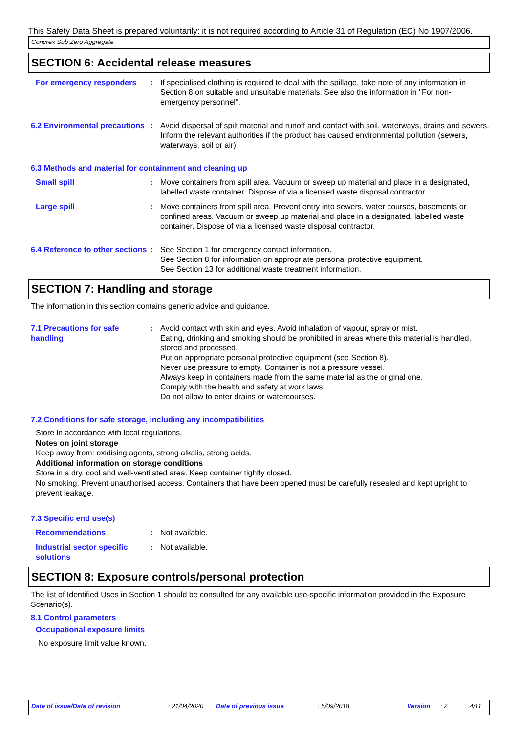This Safety Data Sheet is prepared voluntarily: it is not required according to Article 31 of Regulation (EC) No 1907/2006.
Concrex Sub Zero Aggregate
SECTION 6: Accidental release measures
For emergency responders : If specialised clothing is required to deal with the spillage, take note of any information in Section 8 on suitable and unsuitable materials. See also the information in "For non-emergency personnel".
6.2 Environmental precautions
: Avoid dispersal of spilt material and runoff and contact with soil, waterways, drains and sewers. Inform the relevant authorities if the product has caused environmental pollution (sewers, waterways, soil or air).
6.3 Methods and material for containment and cleaning up
Small spill : Move containers from spill area. Vacuum or sweep up material and place in a designated, labelled waste container. Dispose of via a licensed waste disposal contractor.
Large spill : Move containers from spill area. Prevent entry into sewers, water courses, basements or confined areas. Vacuum or sweep up material and place in a designated, labelled waste container. Dispose of via a licensed waste disposal contractor.
6.4 Reference to other sections
: See Section 1 for emergency contact information.
See Section 8 for information on appropriate personal protective equipment.
See Section 13 for additional waste treatment information.
SECTION 7: Handling and storage
The information in this section contains generic advice and guidance.
7.1 Precautions for safe handling
: Avoid contact with skin and eyes. Avoid inhalation of vapour, spray or mist.
Eating, drinking and smoking should be prohibited in areas where this material is handled, stored and processed.
Put on appropriate personal protective equipment (see Section 8).
Never use pressure to empty. Container is not a pressure vessel.
Always keep in containers made from the same material as the original one.
Comply with the health and safety at work laws.
Do not allow to enter drains or watercourses.
7.2 Conditions for safe storage, including any incompatibilities
Store in accordance with local regulations.
Notes on joint storage
Keep away from: oxidising agents, strong alkalis, strong acids.
Additional information on storage conditions
Store in a dry, cool and well-ventilated area. Keep container tightly closed.
No smoking. Prevent unauthorised access. Containers that have been opened must be carefully resealed and kept upright to prevent leakage.
7.3 Specific end use(s)
Recommendations : Not available.
Industrial sector specific solutions
: Not available.
SECTION 8: Exposure controls/personal protection
The list of Identified Uses in Section 1 should be consulted for any available use-specific information provided in the Exposure Scenario(s).
8.1 Control parameters
Occupational exposure limits
No exposure limit value known.
Date of issue/Date of revision : 21/04/2020 Date of previous issue : 5/09/2018 Version : 2 4/11